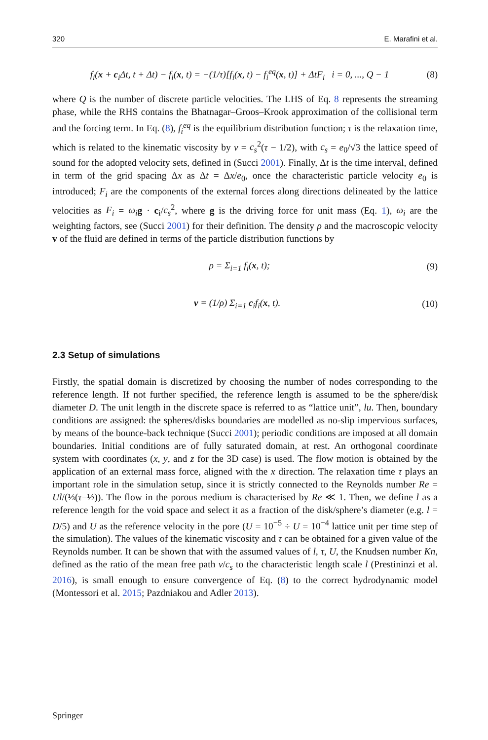320 E. Marafini et al.
f<sub>i</sub>(x + c<sub>i</sub>Δt, t + Δt) − f<sub>i</sub>(x, t) = −(1/τ)[f<sub>i</sub>(x, t) − f<sub>i</sub><sup>eq</sup>(x, t)] + ΔtF<sub>i</sub> i = 0, ..., Q − 1 (8)
where Q is the number of discrete particle velocities. The LHS of Eq. 8 represents the streaming phase, while the RHS contains the Bhatnagar–Groos–Krook approximation of the collisional term and the forcing term. In Eq. (8), f<sub>i</sub><sup>eq</sup> is the equilibrium distribution function; τ is the relaxation time, which is related to the kinematic viscosity by ν = c<sub>s</sub><sup>2</sup>(τ − 1/2), with c<sub>s</sub> = e<sub>0</sub>/√3 the lattice speed of sound for the adopted velocity sets, defined in (Succi 2001). Finally, Δt is the time interval, defined in term of the grid spacing Δx as Δt = Δx/e<sub>0</sub>, once the characteristic particle velocity e<sub>0</sub> is introduced; F<sub>i</sub> are the components of the external forces along directions delineated by the lattice velocities as F<sub>i</sub> = ω<sub>i</sub> g · c<sub>i</sub>/c<sub>s</sub><sup>2</sup>, where g is the driving force for unit mass (Eq. 1), ω<sub>i</sub> are the weighting factors, see (Succi 2001) for their definition. The density ρ and the macroscopic velocity v of the fluid are defined in terms of the particle distribution functions by
ρ = Σ<sub>i=1</sub> f<sub>i</sub>(x, t); (9)
v = (1/ρ) Σ<sub>i=1</sub> c<sub>i</sub>f<sub>i</sub>(x, t). (10)
2.3 Setup of simulations
Firstly, the spatial domain is discretized by choosing the number of nodes corresponding to the reference length. If not further specified, the reference length is assumed to be the sphere/disk diameter D. The unit length in the discrete space is referred to as “lattice unit”, lu. Then, boundary conditions are assigned: the spheres/disks boundaries are modelled as no-slip impervious surfaces, by means of the bounce-back technique (Succi 2001); periodic conditions are imposed at all domain boundaries. Initial conditions are of fully saturated domain, at rest. An orthogonal coordinate system with coordinates (x, y, and z for the 3D case) is used. The flow motion is obtained by the application of an external mass force, aligned with the x direction. The relaxation time τ plays an important role in the simulation setup, since it is strictly connected to the Reynolds number Re = Ul/(⅓(τ−½)). The flow in the porous medium is characterised by Re ≪ 1. Then, we define l as a reference length for the void space and select it as a fraction of the disk/sphere’s diameter (e.g. l = D/5) and U as the reference velocity in the pore (U = 10<sup>−5</sup> ÷ U = 10<sup>−4</sup> lattice unit per time step of the simulation). The values of the kinematic viscosity and τ can be obtained for a given value of the Reynolds number. It can be shown that with the assumed values of l, τ, U, the Knudsen number Kn, defined as the ratio of the mean free path ν/c<sub>s</sub> to the characteristic length scale l (Prestininzi et al. 2016), is small enough to ensure convergence of Eq. (8) to the correct hydrodynamic model (Montessori et al. 2015; Pazdniakou and Adler 2013).
Springer